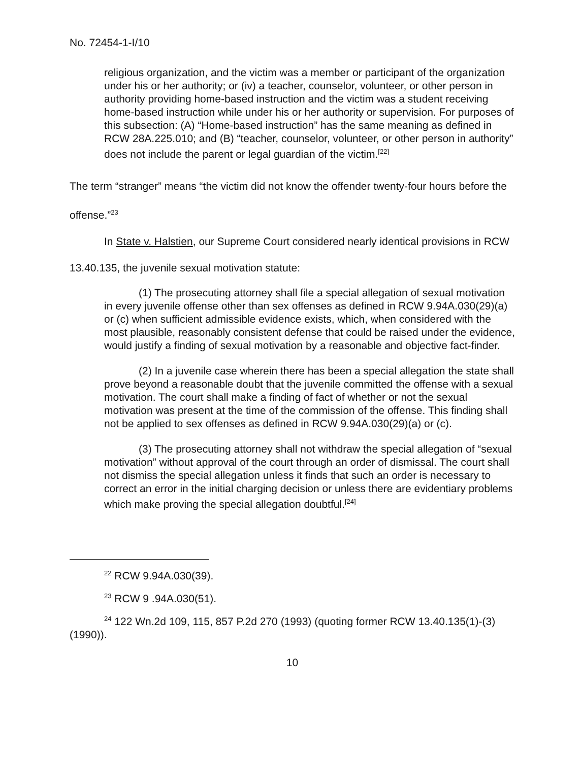No. 72454-1-I/10
religious organization, and the victim was a member or participant of the organization under his or her authority; or (iv) a teacher, counselor, volunteer, or other person in authority providing home-based instruction and the victim was a student receiving home-based instruction while under his or her authority or supervision. For purposes of this subsection: (A) “Home-based instruction” has the same meaning as defined in RCW 28A.225.010; and (B) “teacher, counselor, volunteer, or other person in authority” does not include the parent or legal guardian of the victim.<sup>[22]</sup>
The term “stranger” means “the victim did not know the offender twenty-four hours before the offense.”<sup>23</sup>
In State v. Halstien, our Supreme Court considered nearly identical provisions in RCW 13.40.135, the juvenile sexual motivation statute:
(1) The prosecuting attorney shall file a special allegation of sexual motivation in every juvenile offense other than sex offenses as defined in RCW 9.94A.030(29)(a) or (c) when sufficient admissible evidence exists, which, when considered with the most plausible, reasonably consistent defense that could be raised under the evidence, would justify a finding of sexual motivation by a reasonable and objective fact-finder.
(2) In a juvenile case wherein there has been a special allegation the state shall prove beyond a reasonable doubt that the juvenile committed the offense with a sexual motivation. The court shall make a finding of fact of whether or not the sexual motivation was present at the time of the commission of the offense. This finding shall not be applied to sex offenses as defined in RCW 9.94A.030(29)(a) or (c).
(3) The prosecuting attorney shall not withdraw the special allegation of “sexual motivation” without approval of the court through an order of dismissal. The court shall not dismiss the special allegation unless it finds that such an order is necessary to correct an error in the initial charging decision or unless there are evidentiary problems which make proving the special allegation doubtful.<sup>[24]</sup>
<sup>22</sup> RCW 9.94A.030(39).
<sup>23</sup> RCW 9 .94A.030(51).
<sup>24</sup> 122 Wn.2d 109, 115, 857 P.2d 270 (1993) (quoting former RCW 13.40.135(1)-(3) (1990)).
10